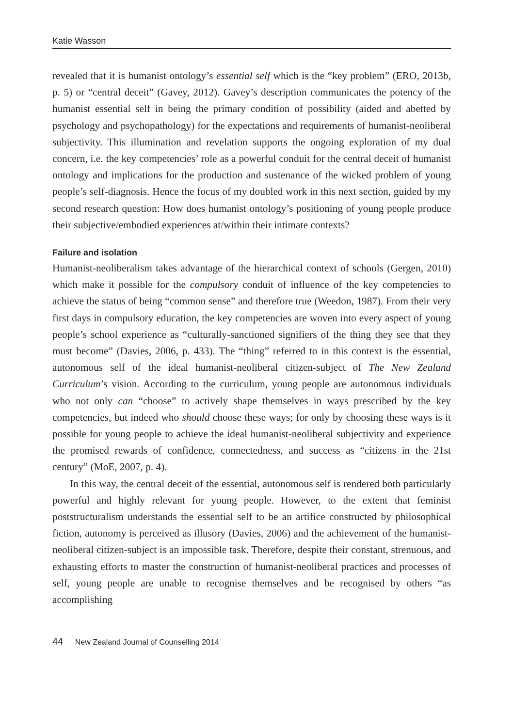Katie Wasson
revealed that it is humanist ontology’s essential self which is the “key problem” (ERO, 2013b, p. 5) or “central deceit” (Gavey, 2012). Gavey’s description communicates the potency of the humanist essential self in being the primary condition of possibility (aided and abetted by psychology and psychopathology) for the expectations and requirements of humanist-neoliberal subjectivity. This illumination and revelation supports the ongoing exploration of my dual concern, i.e. the key competencies’ role as a powerful conduit for the central deceit of humanist ontology and implications for the production and sustenance of the wicked problem of young people’s self-diagnosis. Hence the focus of my doubled work in this next section, guided by my second research question: How does humanist ontology’s positioning of young people produce their subjective/embodied experiences at/within their intimate contexts?
Failure and isolation
Humanist-neoliberalism takes advantage of the hierarchical context of schools (Gergen, 2010) which make it possible for the compulsory conduit of influence of the key competencies to achieve the status of being “common sense” and therefore true (Weedon, 1987). From their very first days in compulsory education, the key competencies are woven into every aspect of young people’s school experience as “culturally-sanctioned signifiers of the thing they see that they must become” (Davies, 2006, p. 433). The “thing” referred to in this context is the essential, autonomous self of the ideal humanist-neoliberal citizen-subject of The New Zealand Curriculum’s vision. According to the curriculum, young people are autonomous individuals who not only can “choose” to actively shape themselves in ways prescribed by the key competencies, but indeed who should choose these ways; for only by choosing these ways is it possible for young people to achieve the ideal humanist-neoliberal subjectivity and experience the promised rewards of confidence, connectedness, and success as “citizens in the 21st century” (MoE, 2007, p. 4).
In this way, the central deceit of the essential, autonomous self is rendered both particularly powerful and highly relevant for young people. However, to the extent that feminist poststructuralism understands the essential self to be an artifice constructed by philosophical fiction, autonomy is perceived as illusory (Davies, 2006) and the achievement of the humanist-neoliberal citizen-subject is an impossible task. Therefore, despite their constant, strenuous, and exhausting efforts to master the construction of humanist-neoliberal practices and processes of self, young people are unable to recognise themselves and be recognised by others “as accomplishing
44 New Zealand Journal of Counselling 2014